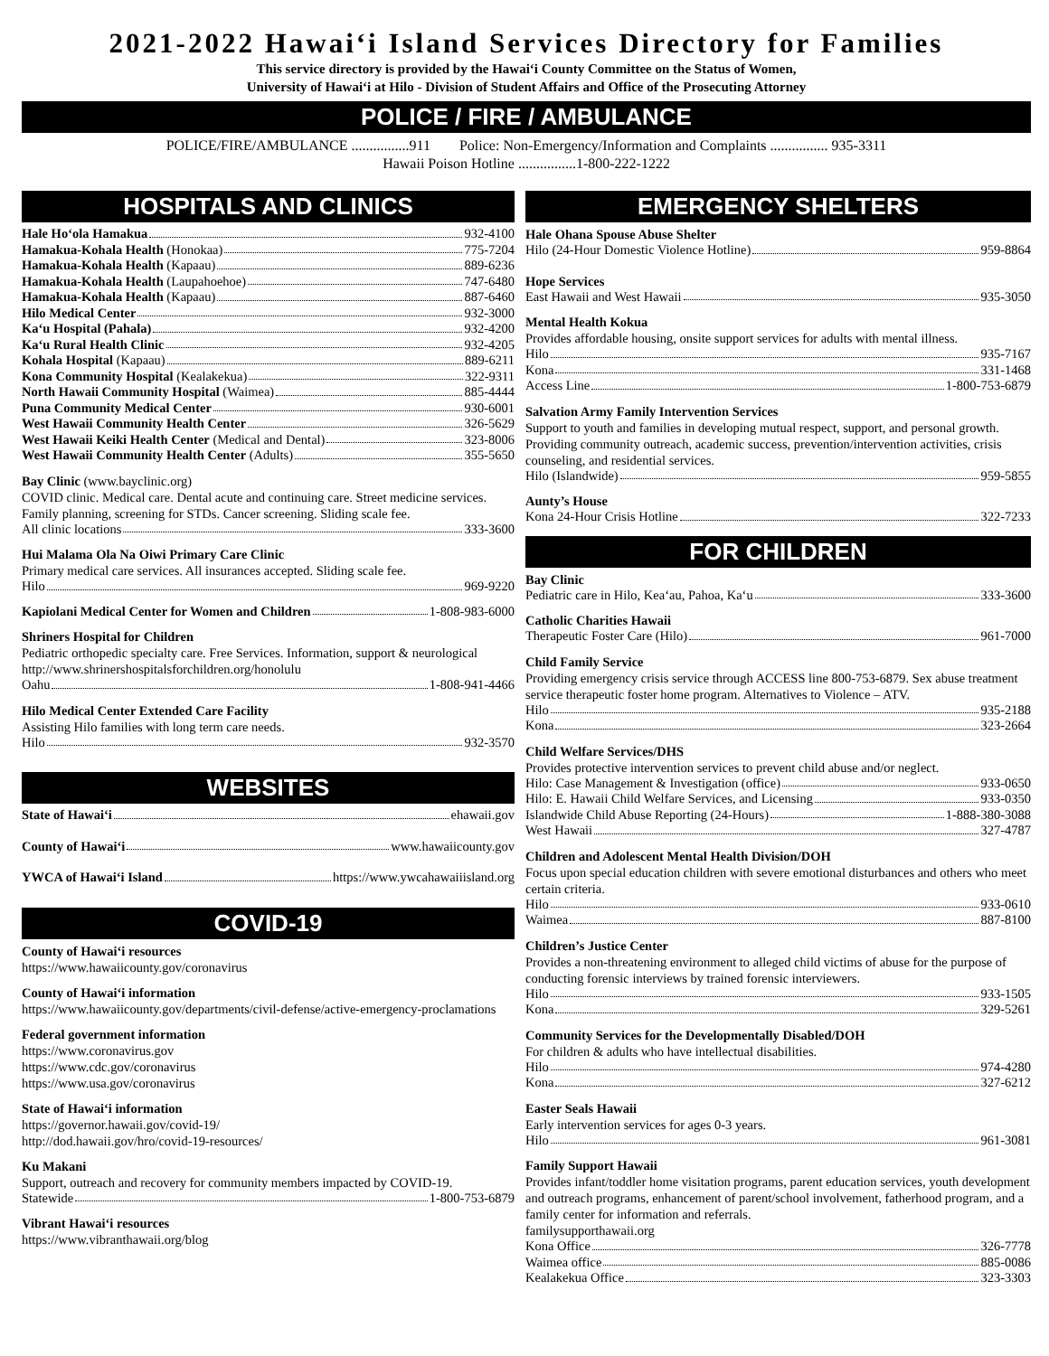2021-2022 Hawai‘i Island Services Directory for Families
This service directory is provided by the Hawai‘i County Committee on the Status of Women,
University of Hawai‘i at Hilo - Division of Student Affairs and Office of the Prosecuting Attorney
POLICE / FIRE / AMBULANCE
POLICE/FIRE/AMBULANCE ................911 Police: Non-Emergency/Information and Complaints ................ 935-3311
Hawaii Poison Hotline ................1-800-222-1222
HOSPITALS AND CLINICS
Hale Ho‘ola Hamakua 932-4100
Hamakua-Kohala Health (Honokaa) 775-7204
Hamakua-Kohala Health (Kapaau) 889-6236
Hamakua-Kohala Health (Laupahoehoe) 747-6480
Hamakua-Kohala Health (Kapaau) 887-6460
Hilo Medical Center 932-3000
Ka‘u Hospital (Pahala) 932-4200
Ka‘u Rural Health Clinic 932-4205
Kohala Hospital (Kapaau) 889-6211
Kona Community Hospital (Kealakekua) 322-9311
North Hawaii Community Hospital (Waimea) 885-4444
Puna Community Medical Center 930-6001
West Hawaii Community Health Center 326-5629
West Hawaii Keiki Health Center (Medical and Dental) 323-8006
West Hawaii Community Health Center (Adults) 355-5650
Bay Clinic (www.bayclinic.org)
COVID clinic. Medical care. Dental acute and continuing care. Street medicine services. Family planning, screening for STDs. Cancer screening. Sliding scale fee.
All clinic locations 333-3600
Hui Malama Ola Na Oiwi Primary Care Clinic
Primary medical care services. All insurances accepted. Sliding scale fee.
Hilo 969-9220
Kapiolani Medical Center for Women and Children 1-808-983-6000
Shriners Hospital for Children
Pediatric orthopedic specialty care. Free Services. Information, support & neurological
http://www.shrinershospitalsforchildren.org/honolulu
Oahu 1-808-941-4466
Hilo Medical Center Extended Care Facility
Assisting Hilo families with long term care needs.
Hilo 932-3570
WEBSITES
State of Hawai‘i ehawaii.gov
County of Hawai‘i www.hawaiicounty.gov
YWCA of Hawai‘i Island https://www.ywcahawaiiisland.org
COVID-19
County of Hawai‘i resources
https://www.hawaiicounty.gov/coronavirus
County of Hawai‘i information
https://www.hawaiicounty.gov/departments/civil-defense/active-emergency-proclamations
Federal government information
https://www.coronavirus.gov
https://www.cdc.gov/coronavirus
https://www.usa.gov/coronavirus
State of Hawai‘i information
https://governor.hawaii.gov/covid-19/
http://dod.hawaii.gov/hro/covid-19-resources/
Ku Makani
Support, outreach and recovery for community members impacted by COVID-19.
Statewide 1-800-753-6879
Vibrant Hawai‘i resources
https://www.vibranthawaii.org/blog
EMERGENCY SHELTERS
Hale Ohana Spouse Abuse Shelter
Hilo (24-Hour Domestic Violence Hotline) 959-8864
Hope Services
East Hawaii and West Hawaii 935-3050
Mental Health Kokua
Provides affordable housing, onsite support services for adults with mental illness.
Hilo 935-7167
Kona 331-1468
Access Line 1-800-753-6879
Salvation Army Family Intervention Services
Support to youth and families in developing mutual respect, support, and personal growth. Providing community outreach, academic success, prevention/intervention activities, crisis counseling, and residential services.
Hilo (Islandwide) 959-5855
Aunty’s House
Kona 24-Hour Crisis Hotline 322-7233
FOR CHILDREN
Bay Clinic
Pediatric care in Hilo, Kea‘au, Pahoa, Ka‘u 333-3600
Catholic Charities Hawaii
Therapeutic Foster Care (Hilo) 961-7000
Child Family Service
Providing emergency crisis service through ACCESS line 800-753-6879. Sex abuse treatment service therapeutic foster home program. Alternatives to Violence – ATV.
Hilo 935-2188
Kona 323-2664
Child Welfare Services/DHS
Provides protective intervention services to prevent child abuse and/or neglect.
Hilo: Case Management & Investigation (office) 933-0650
Hilo: E. Hawaii Child Welfare Services, and Licensing 933-0350
Islandwide Child Abuse Reporting (24-Hours) 1-888-380-3088
West Hawaii 327-4787
Children and Adolescent Mental Health Division/DOH
Focus upon special education children with severe emotional disturbances and others who meet certain criteria.
Hilo 933-0610
Waimea 887-8100
Children’s Justice Center
Provides a non-threatening environment to alleged child victims of abuse for the purpose of conducting forensic interviews by trained forensic interviewers.
Hilo 933-1505
Kona 329-5261
Community Services for the Developmentally Disabled/DOH
For children & adults who have intellectual disabilities.
Hilo 974-4280
Kona 327-6212
Easter Seals Hawaii
Early intervention services for ages 0-3 years.
Hilo 961-3081
Family Support Hawaii
Provides infant/toddler home visitation programs, parent education services, youth development and outreach programs, enhancement of parent/school involvement, fatherhood program, and a family center for information and referrals.
familysupporthawaii.org
Kona Office 326-7778
Waimea office 885-0086
Kealakekua Office 323-3303